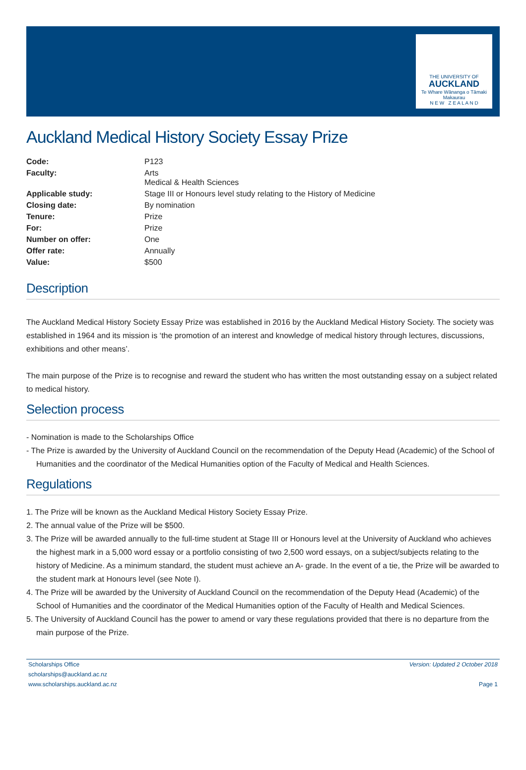THE UNIVERSITY OF
AUCKLAND
Te Whare Wānanga o Tāmaki Makaurau
N E W Z E A L A N D
Auckland Medical History Society Essay Prize
| Code: | P123 |
| Faculty: | Arts Medical & Health Sciences |
| Applicable study: | Stage III or Honours level study relating to the History of Medicine |
| Closing date: | By nomination |
| Tenure: | Prize |
| For: | Prize |
| Number on offer: | One |
| Offer rate: | Annually |
| Value: | $500 |
Description
The Auckland Medical History Society Essay Prize was established in 2016 by the Auckland Medical History Society. The society was established in 1964 and its mission is ‘the promotion of an interest and knowledge of medical history through lectures, discussions, exhibitions and other means’.
The main purpose of the Prize is to recognise and reward the student who has written the most outstanding essay on a subject related to medical history.
Selection process
- Nomination is made to the Scholarships Office
- The Prize is awarded by the University of Auckland Council on the recommendation of the Deputy Head (Academic) of the School of Humanities and the coordinator of the Medical Humanities option of the Faculty of Medical and Health Sciences.
Regulations
1. The Prize will be known as the Auckland Medical History Society Essay Prize.
2. The annual value of the Prize will be $500.
3. The Prize will be awarded annually to the full-time student at Stage III or Honours level at the University of Auckland who achieves the highest mark in a 5,000 word essay or a portfolio consisting of two 2,500 word essays, on a subject/subjects relating to the history of Medicine. As a minimum standard, the student must achieve an A- grade. In the event of a tie, the Prize will be awarded to the student mark at Honours level (see Note I).
4. The Prize will be awarded by the University of Auckland Council on the recommendation of the Deputy Head (Academic) of the School of Humanities and the coordinator of the Medical Humanities option of the Faculty of Health and Medical Sciences.
5. The University of Auckland Council has the power to amend or vary these regulations provided that there is no departure from the main purpose of the Prize.
Scholarships Office
scholarships@auckland.ac.nz
www.scholarships.auckland.ac.nz
Version: Updated 2 October 2018
Page 1